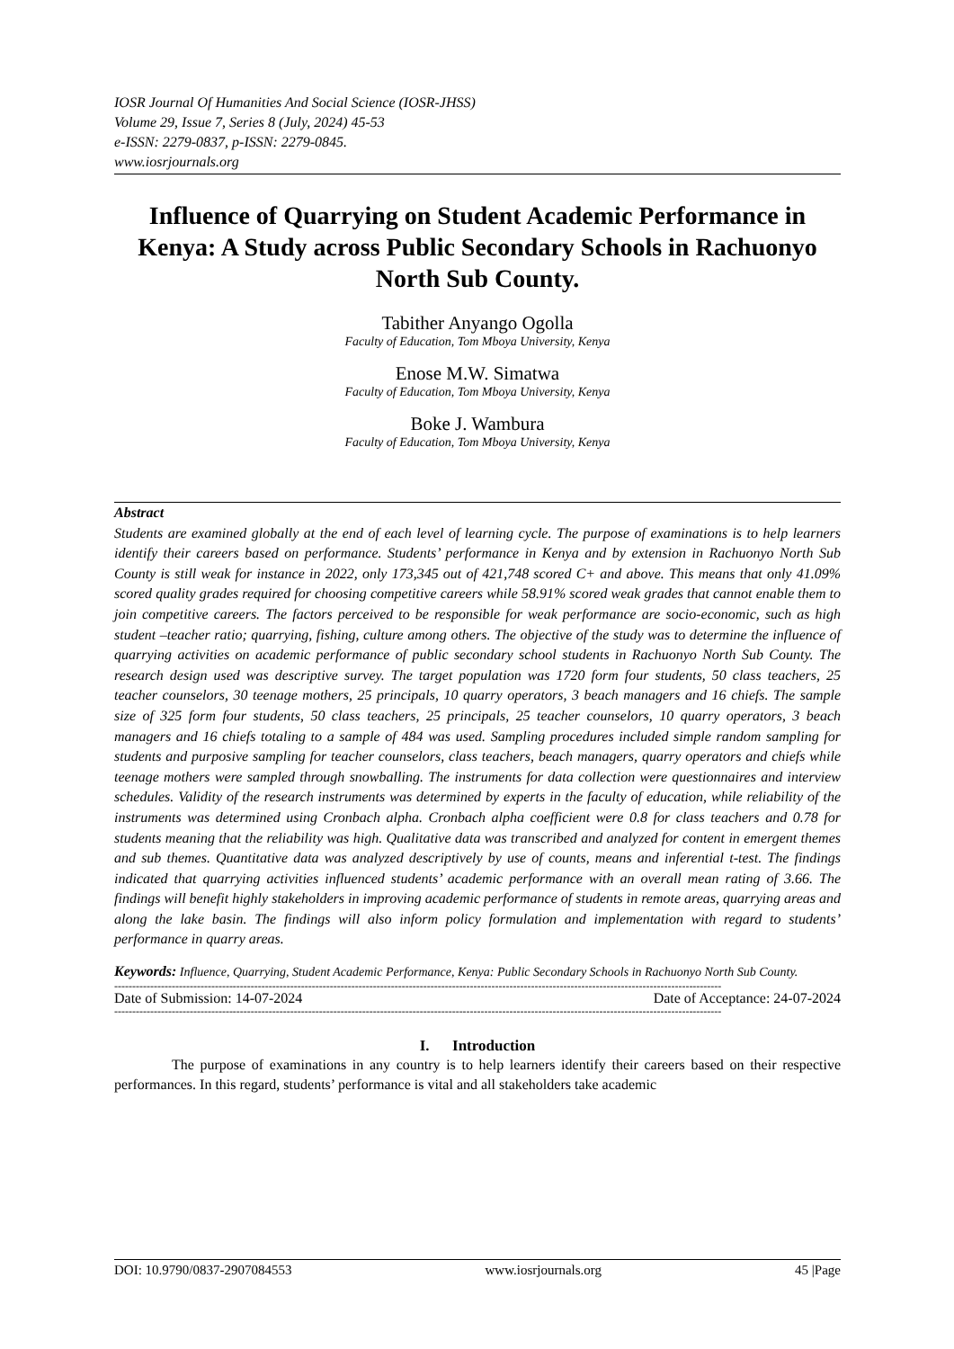IOSR Journal Of Humanities And Social Science (IOSR-JHSS)
Volume 29, Issue 7, Series 8 (July, 2024) 45-53
e-ISSN: 2279-0837, p-ISSN: 2279-0845.
www.iosrjournals.org
Influence of Quarrying on Student Academic Performance in Kenya: A Study across Public Secondary Schools in Rachuonyo North Sub County.
Tabither Anyango Ogolla
Faculty of Education, Tom Mboya University, Kenya
Enose M.W. Simatwa
Faculty of Education, Tom Mboya University, Kenya
Boke J. Wambura
Faculty of Education, Tom Mboya University, Kenya
Abstract
Students are examined globally at the end of each level of learning cycle. The purpose of examinations is to help learners identify their careers based on performance. Students’ performance in Kenya and by extension in Rachuonyo North Sub County is still weak for instance in 2022, only 173,345 out of 421,748 scored C+ and above. This means that only 41.09% scored quality grades required for choosing competitive careers while 58.91% scored weak grades that cannot enable them to join competitive careers. The factors perceived to be responsible for weak performance are socio-economic, such as high student –teacher ratio; quarrying, fishing, culture among others. The objective of the study was to determine the influence of quarrying activities on academic performance of public secondary school students in Rachuonyo North Sub County. The research design used was descriptive survey. The target population was 1720 form four students, 50 class teachers, 25 teacher counselors, 30 teenage mothers, 25 principals, 10 quarry operators, 3 beach managers and 16 chiefs. The sample size of 325 form four students, 50 class teachers, 25 principals, 25 teacher counselors, 10 quarry operators, 3 beach managers and 16 chiefs totaling to a sample of 484 was used. Sampling procedures included simple random sampling for students and purposive sampling for teacher counselors, class teachers, beach managers, quarry operators and chiefs while teenage mothers were sampled through snowballing. The instruments for data collection were questionnaires and interview schedules. Validity of the research instruments was determined by experts in the faculty of education, while reliability of the instruments was determined using Cronbach alpha. Cronbach alpha coefficient were 0.8 for class teachers and 0.78 for students meaning that the reliability was high. Qualitative data was transcribed and analyzed for content in emergent themes and sub themes. Quantitative data was analyzed descriptively by use of counts, means and inferential t-test. The findings indicated that quarrying activities influenced students’ academic performance with an overall mean rating of 3.66. The findings will benefit highly stakeholders in improving academic performance of students in remote areas, quarrying areas and along the lake basin. The findings will also inform policy formulation and implementation with regard to students’ performance in quarry areas.
Keywords: Influence, Quarrying, Student Academic Performance, Kenya: Public Secondary Schools in Rachuonyo North Sub County.
-------------------------------------------------------------------------------------------------------------------------------------------------------------------------
Date of Submission: 14-07-2024 Date of Acceptance: 24-07-2024
-------------------------------------------------------------------------------------------------------------------------------------------------------------------------
I. Introduction
The purpose of examinations in any country is to help learners identify their careers based on their respective performances. In this regard, students’ performance is vital and all stakeholders take academic
DOI: 10.9790/0837-2907084553 www.iosrjournals.org 45 |Page